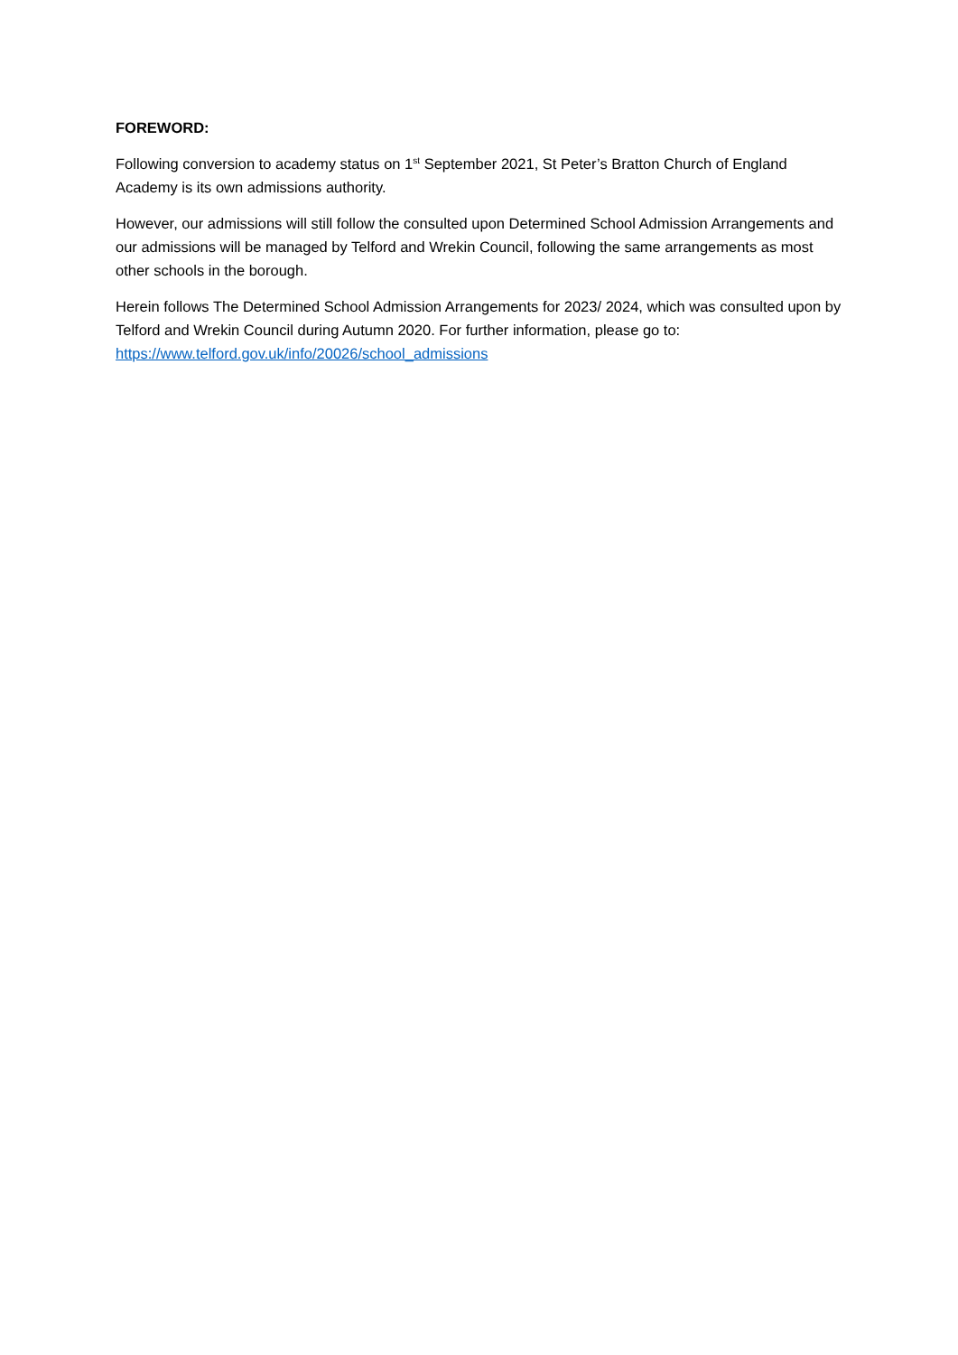FOREWORD:
Following conversion to academy status on 1<sup>st</sup> September 2021, St Peter’s Bratton Church of England Academy is its own admissions authority.
However, our admissions will still follow the consulted upon Determined School Admission Arrangements and our admissions will be managed by Telford and Wrekin Council, following the same arrangements as most other schools in the borough.
Herein follows The Determined School Admission Arrangements for 2023/ 2024, which was consulted upon by Telford and Wrekin Council during Autumn 2020. For further information, please go to: https://www.telford.gov.uk/info/20026/school_admissions